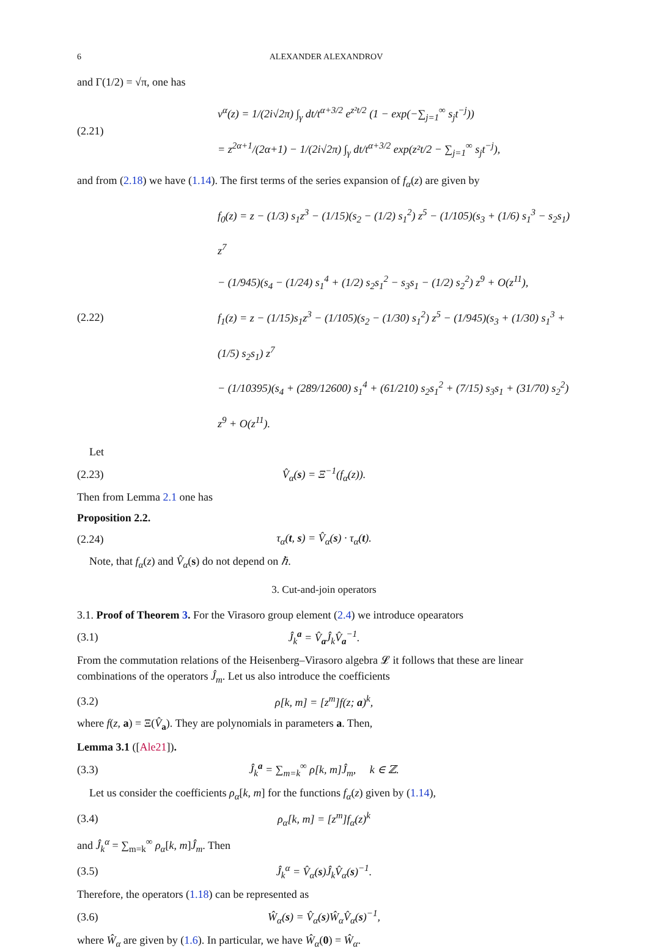6 ALEXANDER ALEXANDROV
and Γ(1/2) = √π, one has
(2.21)
v<sup>α</sup>(z) = 1/(2i√2π) ∫<sub>γ</sub> dt/t<sup>α+3/2</sup> e<sup>z²t/2</sup> (1 − exp(−∑<sub>j=1</sub><sup>∞</sup> s<sub>j</sub>t<sup>−j</sup>))
= z<sup>2α+1</sup>/(2α+1) − 1/(2i√2π) ∫<sub>γ</sub> dt/t<sup>α+3/2</sup> exp(z²t/2 − ∑<sub>j=1</sub><sup>∞</sup> s<sub>j</sub>t<sup>−j</sup>),
and from (2.18) we have (1.14). The first terms of the series expansion of f<sub>α</sub>(z) are given by
(2.22)
f<sub>0</sub>(z) = z − (1/3) s<sub>1</sub>z<sup>3</sup> − (1/15)(s<sub>2</sub> − (1/2) s<sub>1</sub><sup>2</sup>) z<sup>5</sup> − (1/105)(s<sub>3</sub> + (1/6) s<sub>1</sub><sup>3</sup> − s<sub>2</sub>s<sub>1</sub>) z<sup>7</sup>
− (1/945)(s<sub>4</sub> − (1/24) s<sub>1</sub><sup>4</sup> + (1/2) s<sub>2</sub>s<sub>1</sub><sup>2</sup> − s<sub>3</sub>s<sub>1</sub> − (1/2) s<sub>2</sub><sup>2</sup>) z<sup>9</sup> + O(z<sup>11</sup>),
f<sub>1</sub>(z) = z − (1/15)s<sub>1</sub>z<sup>3</sup> − (1/105)(s<sub>2</sub> − (1/30) s<sub>1</sub><sup>2</sup>) z<sup>5</sup> − (1/945)(s<sub>3</sub> + (1/30) s<sub>1</sub><sup>3</sup> + (1/5) s<sub>2</sub>s<sub>1</sub>) z<sup>7</sup>
− (1/10395)(s<sub>4</sub> + (289/12600) s<sub>1</sub><sup>4</sup> + (61/210) s<sub>2</sub>s<sub>1</sub><sup>2</sup> + (7/15) s<sub>3</sub>s<sub>1</sub> + (31/70) s<sub>2</sub><sup>2</sup>) z<sup>9</sup> + O(z<sup>11</sup>).
Let
(2.23) V̂<sub>α</sub>(s) = Ξ<sup>−1</sup>(f<sub>α</sub>(z)).
Then from Lemma 2.1 one has
Proposition 2.2.
(2.24) τ<sub>α</sub>(t, s) = V̂<sub>α</sub>(s) · τ<sub>α</sub>(t).
Note, that f<sub>α</sub>(z) and V̂<sub>α</sub>(s) do not depend on ℏ.
3. Cut-and-join operators
3.1. Proof of Theorem 3. For the Virasoro group element (2.4) we introduce opearators
(3.1) Ĵ<sub>k</sub><sup>a</sup> = V̂<sub>a</sub>Ĵ<sub>k</sub>V̂<sub>a</sub><sup>−1</sup>.
From the commutation relations of the Heisenberg–Virasoro algebra 𝓛 it follows that these are linear combinations of the operators Ĵ<sub>m</sub>. Let us also introduce the coefficients
(3.2) ρ[k, m] = [z<sup>m</sup>]f(z; a)<sup>k</sup>,
where f(z, a) = Ξ(V̂<sub>a</sub>). They are polynomials in parameters a. Then,
Lemma 3.1 ([Ale21]).
(3.3) Ĵ<sub>k</sub><sup>a</sup> = ∑<sub>m=k</sub><sup>∞</sup> ρ[k, m]Ĵ<sub>m</sub>, k ∈ ℤ.
Let us consider the coefficients ρ<sub>α</sub>[k, m] for the functions f<sub>α</sub>(z) given by (1.14),
(3.4) ρ<sub>α</sub>[k, m] = [z<sup>m</sup>]f<sub>α</sub>(z)<sup>k</sup>
and Ĵ<sub>k</sub><sup>α</sup> = ∑<sub>m=k</sub><sup>∞</sup> ρ<sub>α</sub>[k, m]Ĵ<sub>m</sub>. Then
(3.5) Ĵ<sub>k</sub><sup>α</sup> = V̂<sub>α</sub>(s)Ĵ<sub>k</sub>V̂<sub>α</sub>(s)<sup>−1</sup>.
Therefore, the operators (1.18) can be represented as
(3.6) Ŵ<sub>α</sub>(s) = V̂<sub>α</sub>(s)Ŵ<sub>α</sub>V̂<sub>α</sub>(s)<sup>−1</sup>,
where Ŵ<sub>α</sub> are given by (1.6). In particular, we have Ŵ<sub>α</sub>(0) = Ŵ<sub>α</sub>.